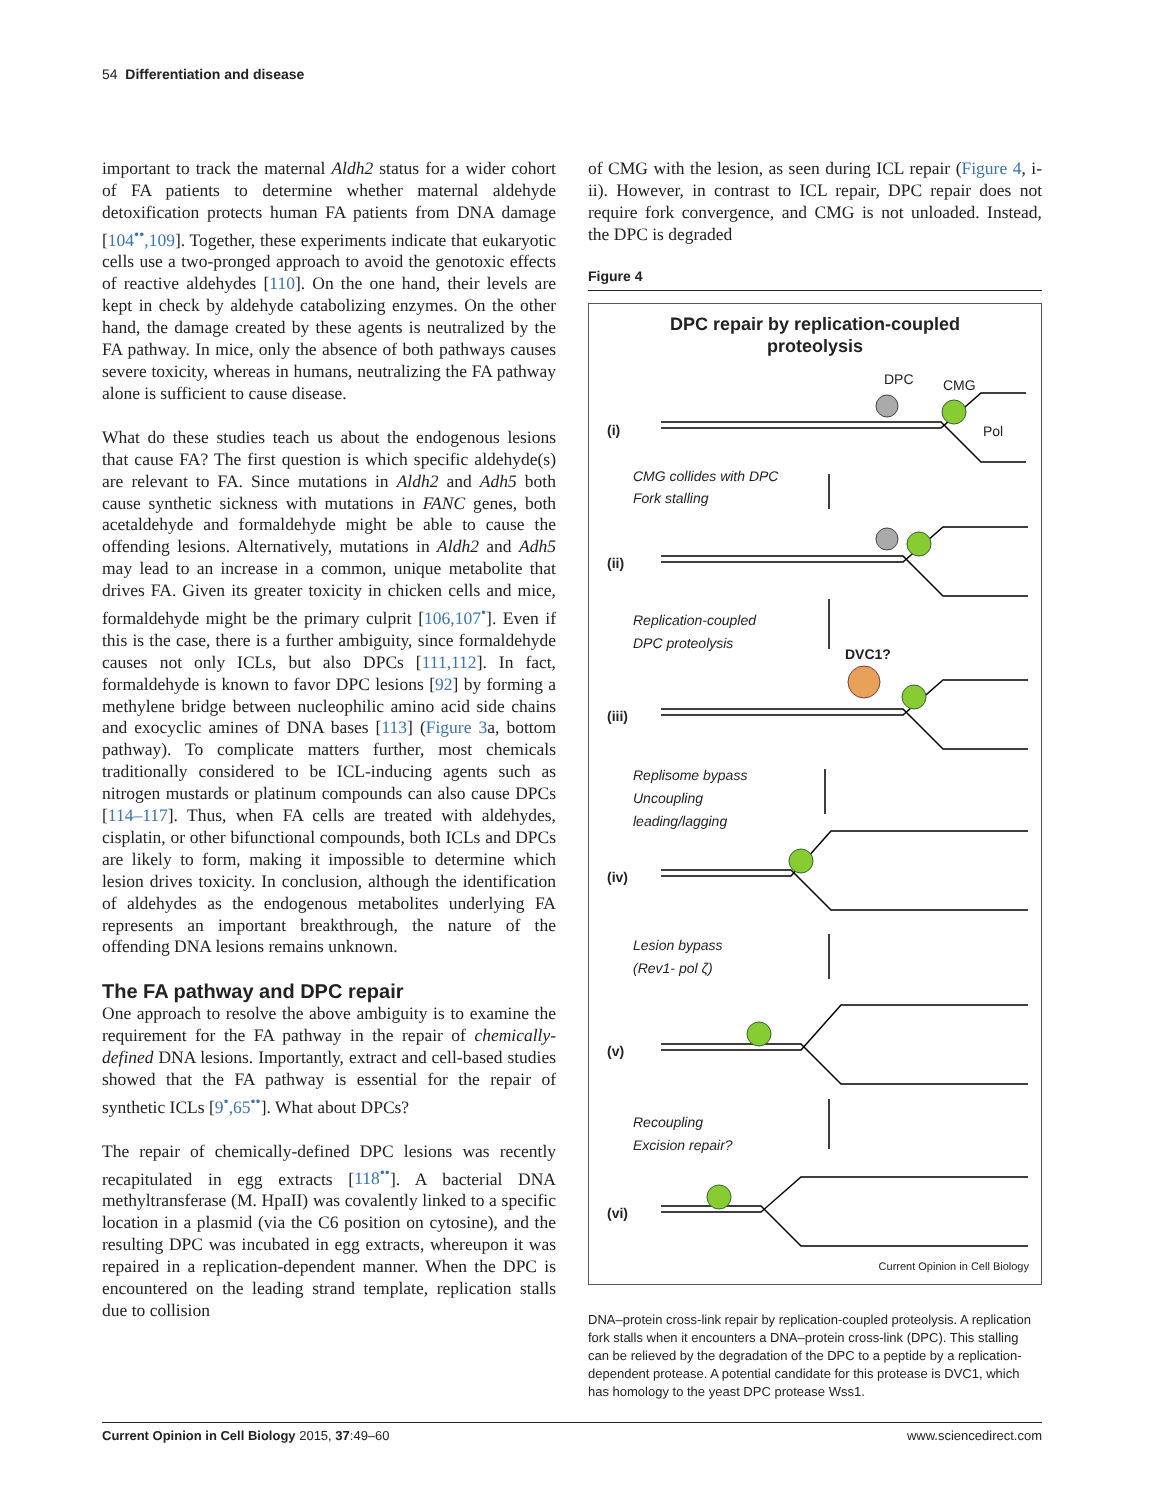54 Differentiation and disease
important to track the maternal Aldh2 status for a wider cohort of FA patients to determine whether maternal aldehyde detoxification protects human FA patients from DNA damage [104<sup>••</sup>,109]. Together, these experiments indicate that eukaryotic cells use a two-pronged approach to avoid the genotoxic effects of reactive aldehydes [110]. On the one hand, their levels are kept in check by aldehyde catabolizing enzymes. On the other hand, the damage created by these agents is neutralized by the FA pathway. In mice, only the absence of both pathways causes severe toxicity, whereas in humans, neutralizing the FA pathway alone is sufficient to cause disease.
What do these studies teach us about the endogenous lesions that cause FA? The first question is which specific aldehyde(s) are relevant to FA. Since mutations in Aldh2 and Adh5 both cause synthetic sickness with mutations in FANC genes, both acetaldehyde and formaldehyde might be able to cause the offending lesions. Alternatively, mutations in Aldh2 and Adh5 may lead to an increase in a common, unique metabolite that drives FA. Given its greater toxicity in chicken cells and mice, formaldehyde might be the primary culprit [106,107<sup>•</sup>]. Even if this is the case, there is a further ambiguity, since formaldehyde causes not only ICLs, but also DPCs [111,112]. In fact, formaldehyde is known to favor DPC lesions [92] by forming a methylene bridge between nucleophilic amino acid side chains and exocyclic amines of DNA bases [113] (Figure 3a, bottom pathway). To complicate matters further, most chemicals traditionally considered to be ICL-inducing agents such as nitrogen mustards or platinum compounds can also cause DPCs [114–117]. Thus, when FA cells are treated with aldehydes, cisplatin, or other bifunctional compounds, both ICLs and DPCs are likely to form, making it impossible to determine which lesion drives toxicity. In conclusion, although the identification of aldehydes as the endogenous metabolites underlying FA represents an important breakthrough, the nature of the offending DNA lesions remains unknown.
The FA pathway and DPC repair
One approach to resolve the above ambiguity is to examine the requirement for the FA pathway in the repair of chemically-defined DNA lesions. Importantly, extract and cell-based studies showed that the FA pathway is essential for the repair of synthetic ICLs [9<sup>•</sup>,65<sup>••</sup>]. What about DPCs?
The repair of chemically-defined DPC lesions was recently recapitulated in egg extracts [118<sup>••</sup>]. A bacterial DNA methyltransferase (M. HpaII) was covalently linked to a specific location in a plasmid (via the C6 position on cytosine), and the resulting DPC was incubated in egg extracts, whereupon it was repaired in a replication-dependent manner. When the DPC is encountered on the leading strand template, replication stalls due to collision
of CMG with the lesion, as seen during ICL repair (Figure 4, i-ii). However, in contrast to ICL repair, DPC repair does not require fork convergence, and CMG is not unloaded. Instead, the DPC is degraded
Figure 4
DPC repair by replication-coupled
proteolysis
DPC CMG
Pol
(i)
CMG collides with DPC
Fork stalling
(ii)
Replication-coupled
DPC proteolysis
DVC1?
(iii)
Replisome bypass
Uncoupling
leading/lagging
(iv)
Lesion bypass
(Rev1- pol ζ)
(v)
Recoupling
Excision repair?
(vi)
Current Opinion in Cell Biology
DNA–protein cross-link repair by replication-coupled proteolysis. A replication fork stalls when it encounters a DNA–protein cross-link (DPC). This stalling can be relieved by the degradation of the DPC to a peptide by a replication-dependent protease. A potential candidate for this protease is DVC1, which has homology to the yeast DPC protease Wss1.
Current Opinion in Cell Biology 2015, 37:49–60 www.sciencedirect.com